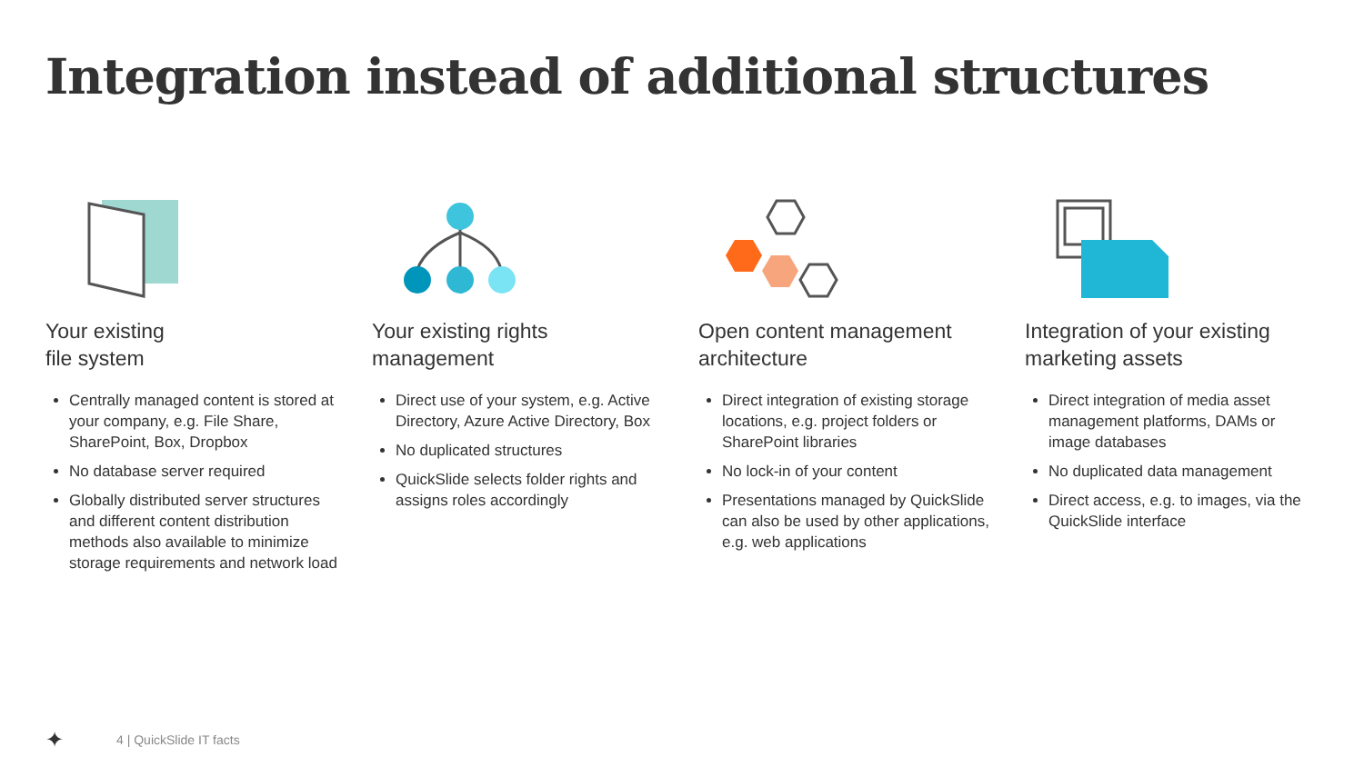Integration instead of additional structures
Your existing
file system
Centrally managed content is stored at your company, e.g. File Share, SharePoint, Box, Dropbox
No database server required
Globally distributed server structures and different content distribution methods also available to minimize storage requirements and network load
Your existing rights management
Direct use of your system, e.g. Active Directory, Azure Active Directory, Box
No duplicated structures
QuickSlide selects folder rights and assigns roles accordingly
Open content management architecture
Direct integration of existing storage locations, e.g. project folders or SharePoint libraries
No lock-in of your content
Presentations managed by QuickSlide can also be used by other applications, e.g. web applications
Integration of your existing marketing assets
Direct integration of media asset management platforms, DAMs or image databases
No duplicated data management
Direct access, e.g. to images, via the QuickSlide interface
✦ 4 | QuickSlide IT facts